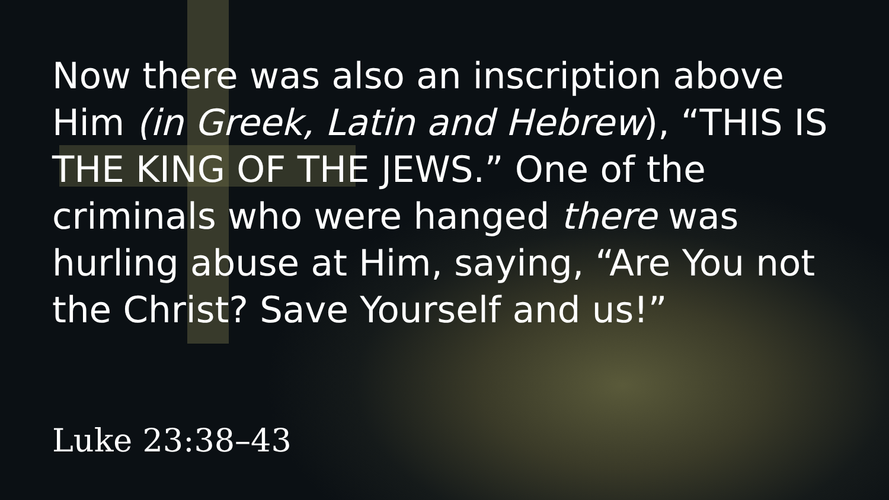Now there was also an inscription above Him (in Greek, Latin and Hebrew), “THIS IS THE KING OF THE JEWS.” One of the criminals who were hanged there was hurling abuse at Him, saying, “Are You not the Christ? Save Yourself and us!”
Luke 23:38–43